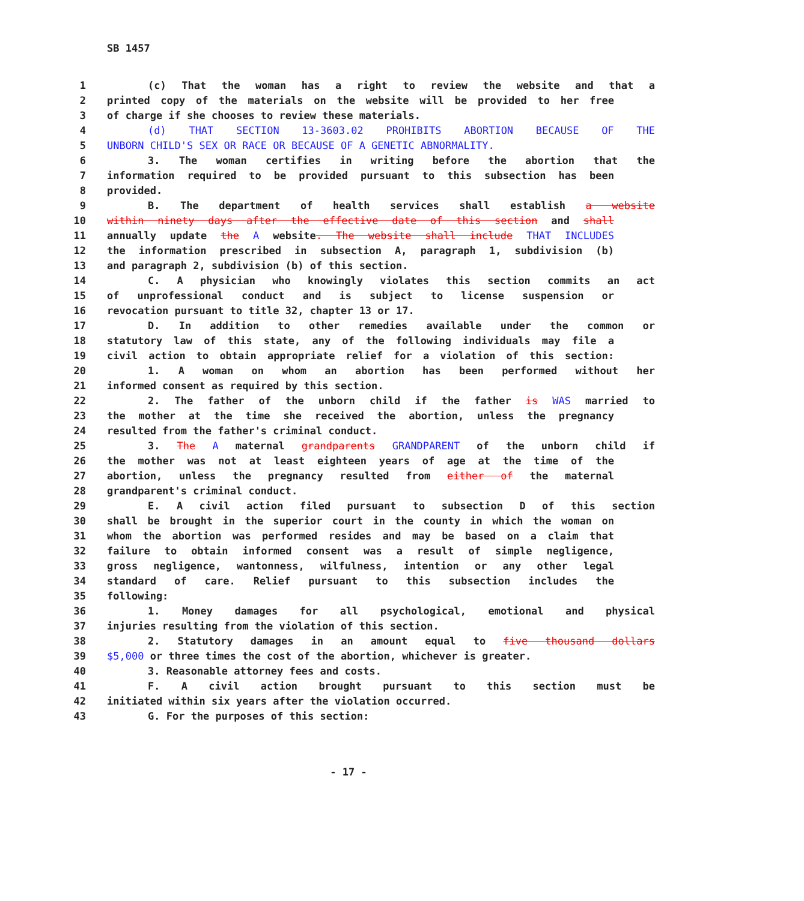SB 1457
1 (c) That the woman has a right to review the website and that a
2 printed copy of the materials on the website will be provided to her free
3 of charge if she chooses to review these materials.
4 (d) THAT SECTION 13-3603.02 PROHIBITS ABORTION BECAUSE OF THE
5 UNBORN CHILD'S SEX OR RACE OR BECAUSE OF A GENETIC ABNORMALITY.
6 3. The woman certifies in writing before the abortion that the
7 information required to be provided pursuant to this subsection has been
8 provided.
9 B. The department of health services shall establish a website
10 within ninety days after the effective date of this section and shall
11 annually update the A website. The website shall include THAT INCLUDES
12 the information prescribed in subsection A, paragraph 1, subdivision (b)
13 and paragraph 2, subdivision (b) of this section.
14 C. A physician who knowingly violates this section commits an act
15 of unprofessional conduct and is subject to license suspension or
16 revocation pursuant to title 32, chapter 13 or 17.
17 D. In addition to other remedies available under the common or
18 statutory law of this state, any of the following individuals may file a
19 civil action to obtain appropriate relief for a violation of this section:
20 1. A woman on whom an abortion has been performed without her
21 informed consent as required by this section.
22 2. The father of the unborn child if the father is WAS married to
23 the mother at the time she received the abortion, unless the pregnancy
24 resulted from the father's criminal conduct.
25 3. The A maternal grandparents GRANDPARENT of the unborn child if
26 the mother was not at least eighteen years of age at the time of the
27 abortion, unless the pregnancy resulted from either of the maternal
28 grandparent's criminal conduct.
29 E. A civil action filed pursuant to subsection D of this section
30 shall be brought in the superior court in the county in which the woman on
31 whom the abortion was performed resides and may be based on a claim that
32 failure to obtain informed consent was a result of simple negligence,
33 gross negligence, wantonness, wilfulness, intention or any other legal
34 standard of care. Relief pursuant to this subsection includes the
35 following:
36 1. Money damages for all psychological, emotional and physical
37 injuries resulting from the violation of this section.
38 2. Statutory damages in an amount equal to five thousand dollars
39 $5,000 or three times the cost of the abortion, whichever is greater.
40 3. Reasonable attorney fees and costs.
41 F. A civil action brought pursuant to this section must be
42 initiated within six years after the violation occurred.
43 G. For the purposes of this section:
- 17 -